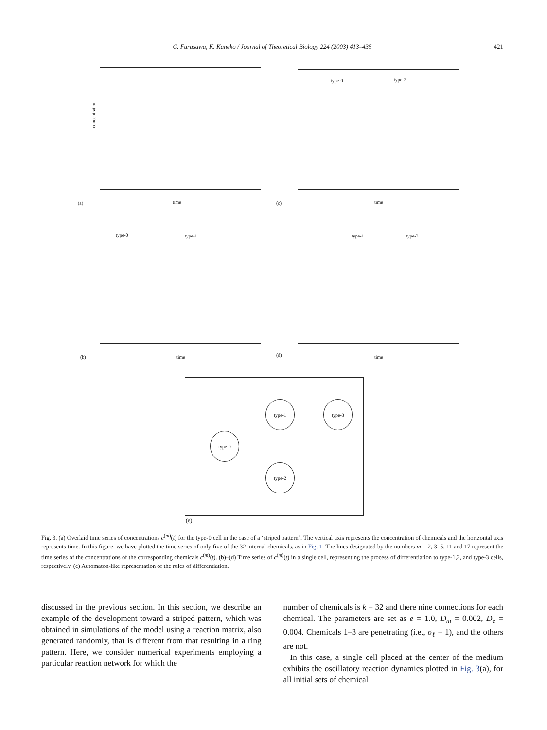C. Furusawa, K. Kaneko / Journal of Theoretical Biology 224 (2003) 413–435
421
(a) time
concentration
type-0 type-2
(c) time
type-0 type-1
(b) time
type-1 type-3
(d) time
type-0
type-1 type-3
type-2
(e)
Fig. 3. (a) Overlaid time series of concentrations c<sup>(m)</sup>(t) for the type-0 cell in the case of a ‘striped pattern’. The vertical axis represents the concentration of chemicals and the horizontal axis represents time. In this figure, we have plotted the time series of only five of the 32 internal chemicals, as in Fig. 1. The lines designated by the numbers m = 2, 3, 5, 11 and 17 represent the time series of the concentrations of the corresponding chemicals c<sup>(m)</sup>(t). (b)–(d) Time series of c<sup>(m)</sup>(t) in a single cell, representing the process of differentiation to type-1,2, and type-3 cells, respectively. (e) Automaton-like representation of the rules of differentiation.
discussed in the previous section. In this section, we describe an example of the development toward a striped pattern, which was obtained in simulations of the model using a reaction matrix, also generated randomly, that is different from that resulting in a ring pattern. Here, we consider numerical experiments employing a particular reaction network for which the
number of chemicals is k = 32 and there nine connections for each chemical. The parameters are set as e = 1.0, D<sub>m</sub> = 0.002, D<sub>e</sub> = 0.004. Chemicals 1–3 are penetrating (i.e., σ<sub>ℓ</sub> = 1), and the others are not.
In this case, a single cell placed at the center of the medium exhibits the oscillatory reaction dynamics plotted in Fig. 3(a), for all initial sets of chemical